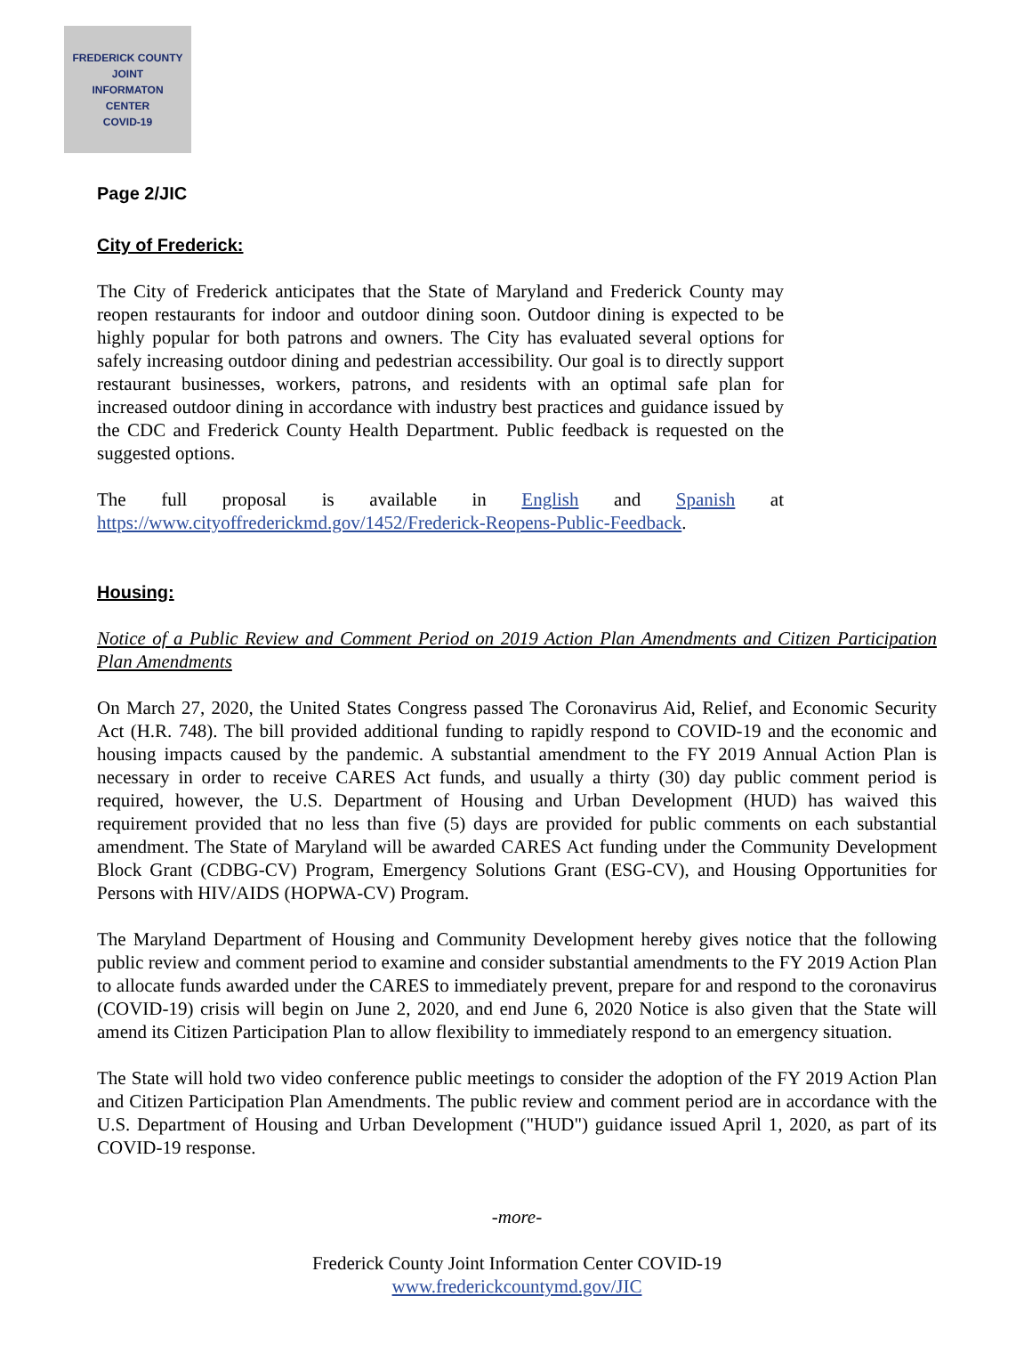FREDERICK COUNTY
JOINT
INFORMATON
CENTER
COVID-19
Page 2/JIC
City of Frederick:
The City of Frederick anticipates that the State of Maryland and Frederick County may reopen restaurants for indoor and outdoor dining soon. Outdoor dining is expected to be highly popular for both patrons and owners. The City has evaluated several options for safely increasing outdoor dining and pedestrian accessibility. Our goal is to directly support restaurant businesses, workers, patrons, and residents with an optimal safe plan for increased outdoor dining in accordance with industry best practices and guidance issued by the CDC and Frederick County Health Department. Public feedback is requested on the suggested options.
The full proposal is available in English and Spanish at https://www.cityoffrederickmd.gov/1452/Frederick-Reopens-Public-Feedback.
Housing:
Notice of a Public Review and Comment Period on 2019 Action Plan Amendments and Citizen Participation Plan Amendments
On March 27, 2020, the United States Congress passed The Coronavirus Aid, Relief, and Economic Security Act (H.R. 748). The bill provided additional funding to rapidly respond to COVID-19 and the economic and housing impacts caused by the pandemic. A substantial amendment to the FY 2019 Annual Action Plan is necessary in order to receive CARES Act funds, and usually a thirty (30) day public comment period is required, however, the U.S. Department of Housing and Urban Development (HUD) has waived this requirement provided that no less than five (5) days are provided for public comments on each substantial amendment. The State of Maryland will be awarded CARES Act funding under the Community Development Block Grant (CDBG-CV) Program, Emergency Solutions Grant (ESG-CV), and Housing Opportunities for Persons with HIV/AIDS (HOPWA-CV) Program.
The Maryland Department of Housing and Community Development hereby gives notice that the following public review and comment period to examine and consider substantial amendments to the FY 2019 Action Plan to allocate funds awarded under the CARES to immediately prevent, prepare for and respond to the coronavirus (COVID-19) crisis will begin on June 2, 2020, and end June 6, 2020 Notice is also given that the State will amend its Citizen Participation Plan to allow flexibility to immediately respond to an emergency situation.
The State will hold two video conference public meetings to consider the adoption of the FY 2019 Action Plan and Citizen Participation Plan Amendments. The public review and comment period are in accordance with the U.S. Department of Housing and Urban Development ("HUD") guidance issued April 1, 2020, as part of its COVID-19 response.
-more-
Frederick County Joint Information Center COVID-19
www.frederickcountymd.gov/JIC